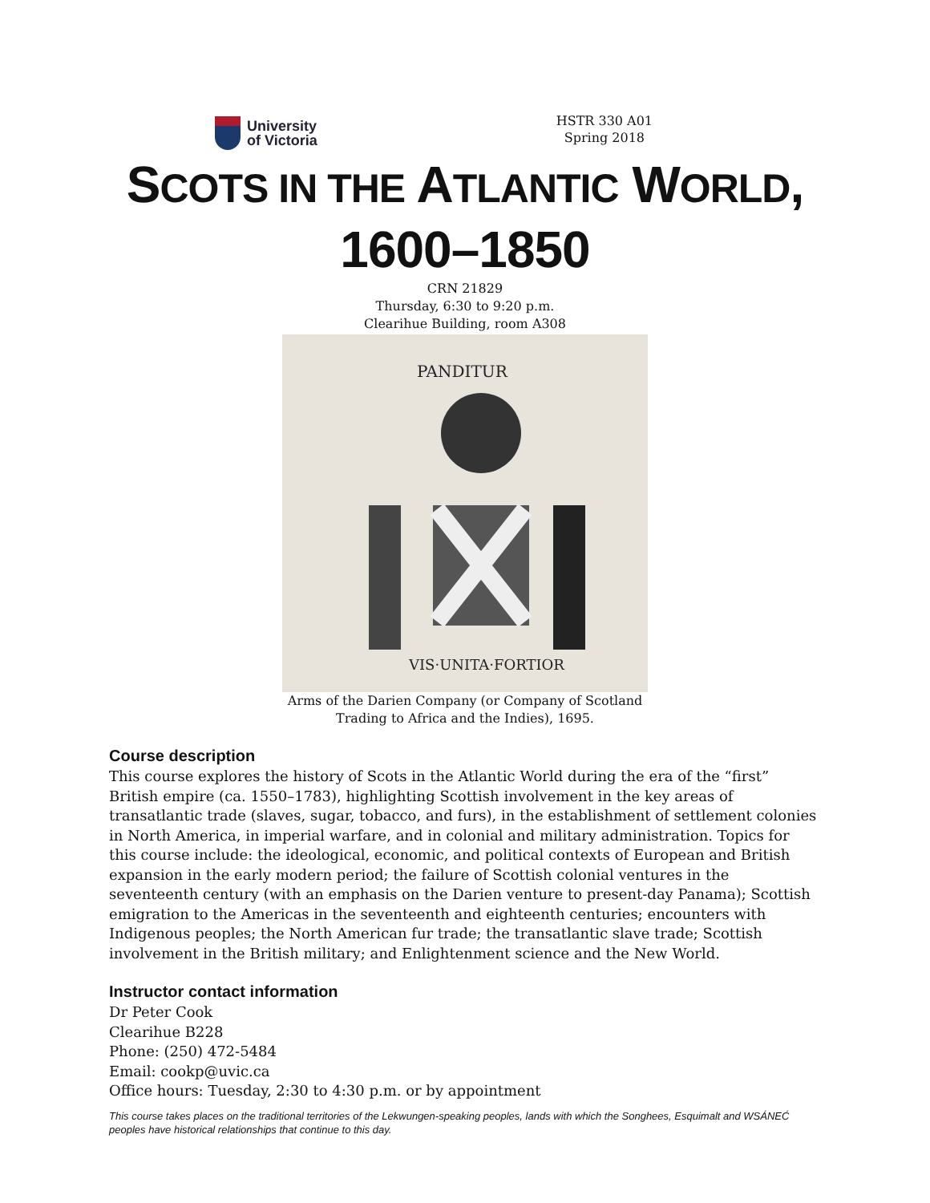University
of Victoria
HSTR 330 A01
Spring 2018
SCOTS IN THE ATLANTIC WORLD,
1600–1850
CRN 21829
Thursday, 6:30 to 9:20 p.m.
Clearihue Building, room A308
PANDITUR
VIS·UNITA·FORTIOR
Arms of the Darien Company (or Company of Scotland
Trading to Africa and the Indies), 1695.
Course description
This course explores the history of Scots in the Atlantic World during the era of the “first” British empire (ca. 1550–1783), highlighting Scottish involvement in the key areas of transatlantic trade (slaves, sugar, tobacco, and furs), in the establishment of settlement colonies in North America, in imperial warfare, and in colonial and military administration. Topics for this course include: the ideological, economic, and political contexts of European and British expansion in the early modern period; the failure of Scottish colonial ventures in the seventeenth century (with an emphasis on the Darien venture to present-day Panama); Scottish emigration to the Americas in the seventeenth and eighteenth centuries; encounters with Indigenous peoples; the North American fur trade; the transatlantic slave trade; Scottish involvement in the British military; and Enlightenment science and the New World.
Instructor contact information
Dr Peter Cook
Clearihue B228
Phone: (250) 472-5484
Email: cookp@uvic.ca
Office hours: Tuesday, 2:30 to 4:30 p.m. or by appointment
This course takes places on the traditional territories of the Lekwungen-speaking peoples, lands with which the Songhees, Esquimalt and WSÁNEĆ peoples have historical relationships that continue to this day.